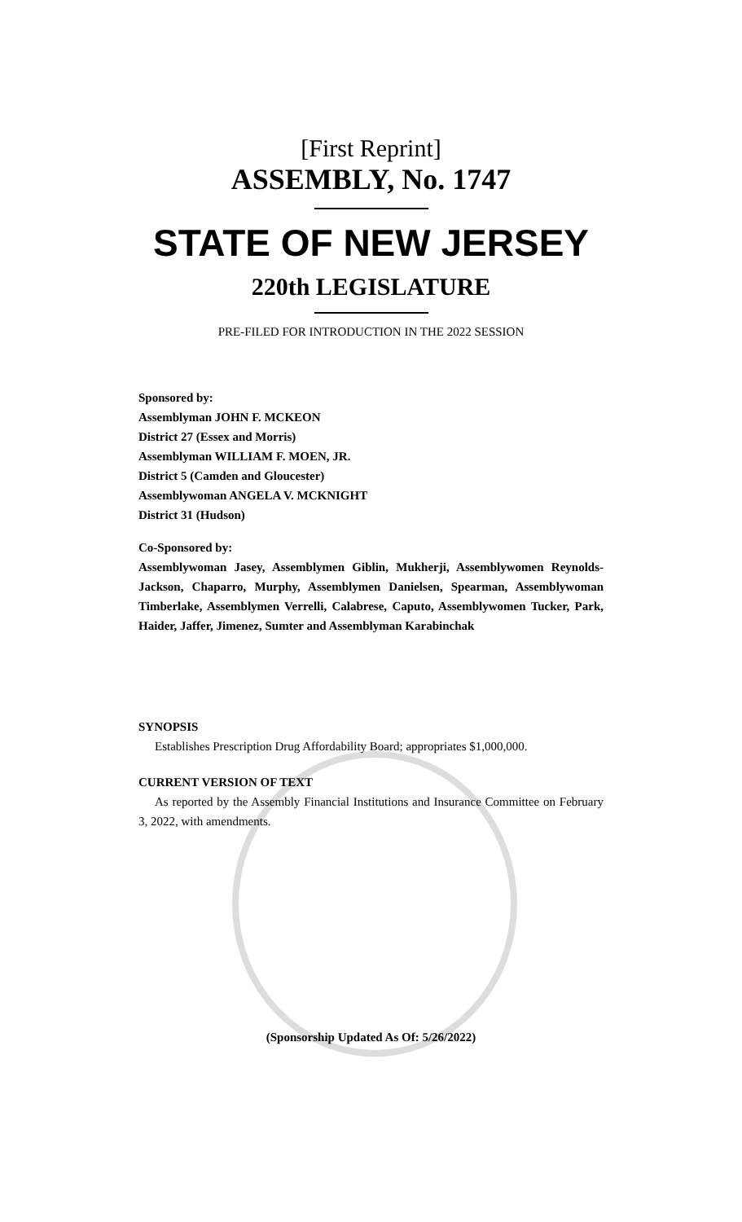[First Reprint]
ASSEMBLY, No. 1747
STATE OF NEW JERSEY
220th LEGISLATURE
PRE-FILED FOR INTRODUCTION IN THE 2022 SESSION
Sponsored by:
Assemblyman JOHN F. MCKEON
District 27 (Essex and Morris)
Assemblyman WILLIAM F. MOEN, JR.
District 5 (Camden and Gloucester)
Assemblywoman ANGELA V. MCKNIGHT
District 31 (Hudson)
Co-Sponsored by:
Assemblywoman Jasey, Assemblymen Giblin, Mukherji, Assemblywomen Reynolds-Jackson, Chaparro, Murphy, Assemblymen Danielsen, Spearman, Assemblywoman Timberlake, Assemblymen Verrelli, Calabrese, Caputo, Assemblywomen Tucker, Park, Haider, Jaffer, Jimenez, Sumter and Assemblyman Karabinchak
SYNOPSIS
Establishes Prescription Drug Affordability Board; appropriates $1,000,000.
CURRENT VERSION OF TEXT
As reported by the Assembly Financial Institutions and Insurance Committee on February 3, 2022, with amendments.
(Sponsorship Updated As Of: 5/26/2022)